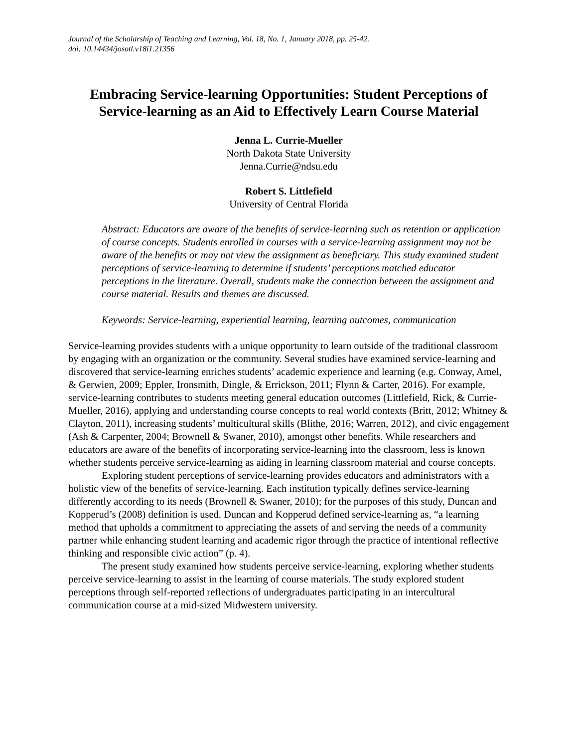Journal of the Scholarship of Teaching and Learning, Vol. 18, No. 1, January 2018, pp. 25-42.
doi: 10.14434/josotl.v18i1.21356
Embracing Service-learning Opportunities: Student Perceptions of Service-learning as an Aid to Effectively Learn Course Material
Jenna L. Currie-Mueller
North Dakota State University
Jenna.Currie@ndsu.edu
Robert S. Littlefield
University of Central Florida
Abstract: Educators are aware of the benefits of service-learning such as retention or application of course concepts. Students enrolled in courses with a service-learning assignment may not be aware of the benefits or may not view the assignment as beneficiary. This study examined student perceptions of service-learning to determine if students’ perceptions matched educator perceptions in the literature. Overall, students make the connection between the assignment and course material. Results and themes are discussed.
Keywords: Service-learning, experiential learning, learning outcomes, communication
Service-learning provides students with a unique opportunity to learn outside of the traditional classroom by engaging with an organization or the community. Several studies have examined service-learning and discovered that service-learning enriches students’ academic experience and learning (e.g. Conway, Amel, & Gerwien, 2009; Eppler, Ironsmith, Dingle, & Errickson, 2011; Flynn & Carter, 2016). For example, service-learning contributes to students meeting general education outcomes (Littlefield, Rick, & Currie-Mueller, 2016), applying and understanding course concepts to real world contexts (Britt, 2012; Whitney & Clayton, 2011), increasing students’ multicultural skills (Blithe, 2016; Warren, 2012), and civic engagement (Ash & Carpenter, 2004; Brownell & Swaner, 2010), amongst other benefits. While researchers and educators are aware of the benefits of incorporating service-learning into the classroom, less is known whether students perceive service-learning as aiding in learning classroom material and course concepts.
Exploring student perceptions of service-learning provides educators and administrators with a holistic view of the benefits of service-learning. Each institution typically defines service-learning differently according to its needs (Brownell & Swaner, 2010); for the purposes of this study, Duncan and Kopperud’s (2008) definition is used. Duncan and Kopperud defined service-learning as, “a learning method that upholds a commitment to appreciating the assets of and serving the needs of a community partner while enhancing student learning and academic rigor through the practice of intentional reflective thinking and responsible civic action” (p. 4).
The present study examined how students perceive service-learning, exploring whether students perceive service-learning to assist in the learning of course materials. The study explored student perceptions through self-reported reflections of undergraduates participating in an intercultural communication course at a mid-sized Midwestern university.